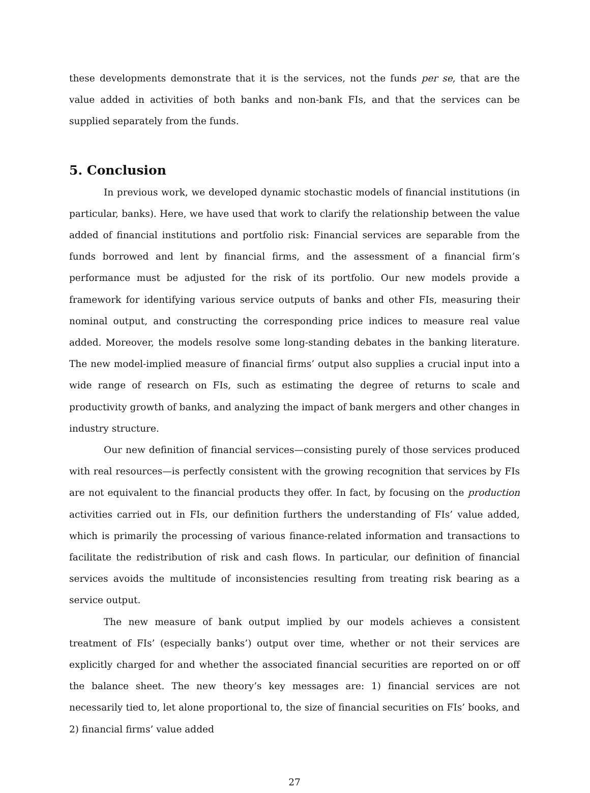these developments demonstrate that it is the services, not the funds per se, that are the value added in activities of both banks and non-bank FIs, and that the services can be supplied separately from the funds.
5. Conclusion
In previous work, we developed dynamic stochastic models of financial institutions (in particular, banks). Here, we have used that work to clarify the relationship between the value added of financial institutions and portfolio risk: Financial services are separable from the funds borrowed and lent by financial firms, and the assessment of a financial firm’s performance must be adjusted for the risk of its portfolio. Our new models provide a framework for identifying various service outputs of banks and other FIs, measuring their nominal output, and constructing the corresponding price indices to measure real value added. Moreover, the models resolve some long-standing debates in the banking literature. The new model-implied measure of financial firms’ output also supplies a crucial input into a wide range of research on FIs, such as estimating the degree of returns to scale and productivity growth of banks, and analyzing the impact of bank mergers and other changes in industry structure.
Our new definition of financial services—consisting purely of those services produced with real resources—is perfectly consistent with the growing recognition that services by FIs are not equivalent to the financial products they offer. In fact, by focusing on the production activities carried out in FIs, our definition furthers the understanding of FIs’ value added, which is primarily the processing of various finance-related information and transactions to facilitate the redistribution of risk and cash flows. In particular, our definition of financial services avoids the multitude of inconsistencies resulting from treating risk bearing as a service output.
The new measure of bank output implied by our models achieves a consistent treatment of FIs’ (especially banks’) output over time, whether or not their services are explicitly charged for and whether the associated financial securities are reported on or off the balance sheet. The new theory’s key messages are: 1) financial services are not necessarily tied to, let alone proportional to, the size of financial securities on FIs’ books, and 2) financial firms’ value added
27